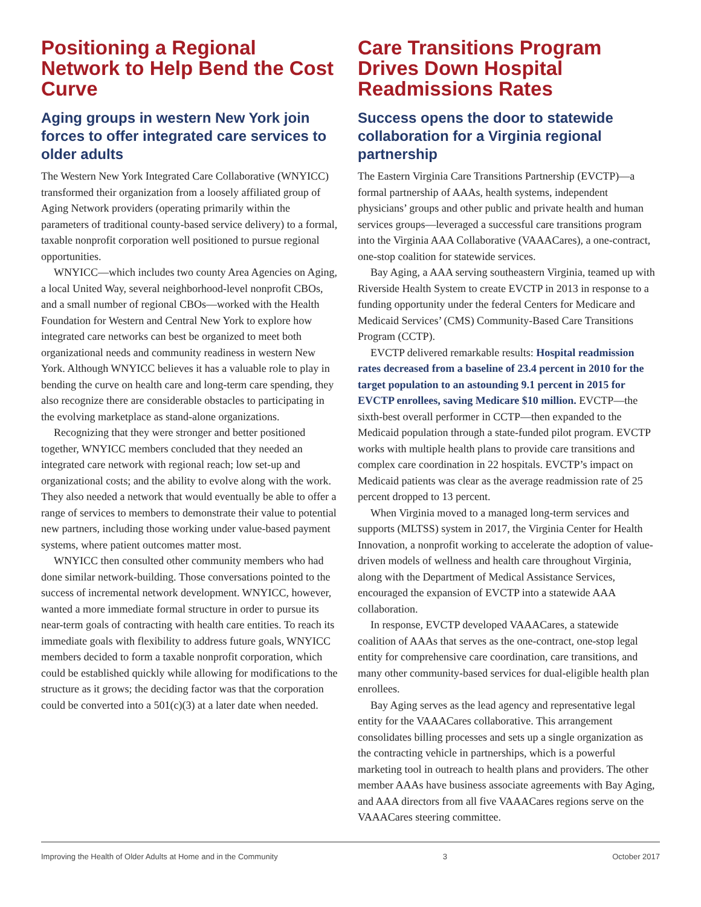Positioning a Regional Network to Help Bend the Cost Curve
Aging groups in western New York join forces to offer integrated care services to older adults
The Western New York Integrated Care Collaborative (WNYICC) transformed their organization from a loosely affiliated group of Aging Network providers (operating primarily within the parameters of traditional county-based service delivery) to a formal, taxable nonprofit corporation well positioned to pursue regional opportunities.
WNYICC—which includes two county Area Agencies on Aging, a local United Way, several neighborhood-level nonprofit CBOs, and a small number of regional CBOs—worked with the Health Foundation for Western and Central New York to explore how integrated care networks can best be organized to meet both organizational needs and community readiness in western New York. Although WNYICC believes it has a valuable role to play in bending the curve on health care and long-term care spending, they also recognize there are considerable obstacles to participating in the evolving marketplace as stand-alone organizations.
Recognizing that they were stronger and better positioned together, WNYICC members concluded that they needed an integrated care network with regional reach; low set-up and organizational costs; and the ability to evolve along with the work. They also needed a network that would eventually be able to offer a range of services to members to demonstrate their value to potential new partners, including those working under value-based payment systems, where patient outcomes matter most.
WNYICC then consulted other community members who had done similar network-building. Those conversations pointed to the success of incremental network development. WNYICC, however, wanted a more immediate formal structure in order to pursue its near-term goals of contracting with health care entities. To reach its immediate goals with flexibility to address future goals, WNYICC members decided to form a taxable nonprofit corporation, which could be established quickly while allowing for modifications to the structure as it grows; the deciding factor was that the corporation could be converted into a 501(c)(3) at a later date when needed.
Care Transitions Program Drives Down Hospital Readmissions Rates
Success opens the door to statewide collaboration for a Virginia regional partnership
The Eastern Virginia Care Transitions Partnership (EVCTP)—a formal partnership of AAAs, health systems, independent physicians’ groups and other public and private health and human services groups—leveraged a successful care transitions program into the Virginia AAA Collaborative (VAAACares), a one-contract, one-stop coalition for statewide services.
Bay Aging, a AAA serving southeastern Virginia, teamed up with Riverside Health System to create EVCTP in 2013 in response to a funding opportunity under the federal Centers for Medicare and Medicaid Services’ (CMS) Community-Based Care Transitions Program (CCTP).
EVCTP delivered remarkable results: Hospital readmission rates decreased from a baseline of 23.4 percent in 2010 for the target population to an astounding 9.1 percent in 2015 for EVCTP enrollees, saving Medicare $10 million. EVCTP—the sixth-best overall performer in CCTP—then expanded to the Medicaid population through a state-funded pilot program. EVCTP works with multiple health plans to provide care transitions and complex care coordination in 22 hospitals. EVCTP’s impact on Medicaid patients was clear as the average readmission rate of 25 percent dropped to 13 percent.
When Virginia moved to a managed long-term services and supports (MLTSS) system in 2017, the Virginia Center for Health Innovation, a nonprofit working to accelerate the adoption of value-driven models of wellness and health care throughout Virginia, along with the Department of Medical Assistance Services, encouraged the expansion of EVCTP into a statewide AAA collaboration.
In response, EVCTP developed VAAACares, a statewide coalition of AAAs that serves as the one-contract, one-stop legal entity for comprehensive care coordination, care transitions, and many other community-based services for dual-eligible health plan enrollees.
Bay Aging serves as the lead agency and representative legal entity for the VAAACares collaborative. This arrangement consolidates billing processes and sets up a single organization as the contracting vehicle in partnerships, which is a powerful marketing tool in outreach to health plans and providers. The other member AAAs have business associate agreements with Bay Aging, and AAA directors from all five VAAACares regions serve on the VAAACares steering committee.
Improving the Health of Older Adults at Home and in the Community 3 October 2017